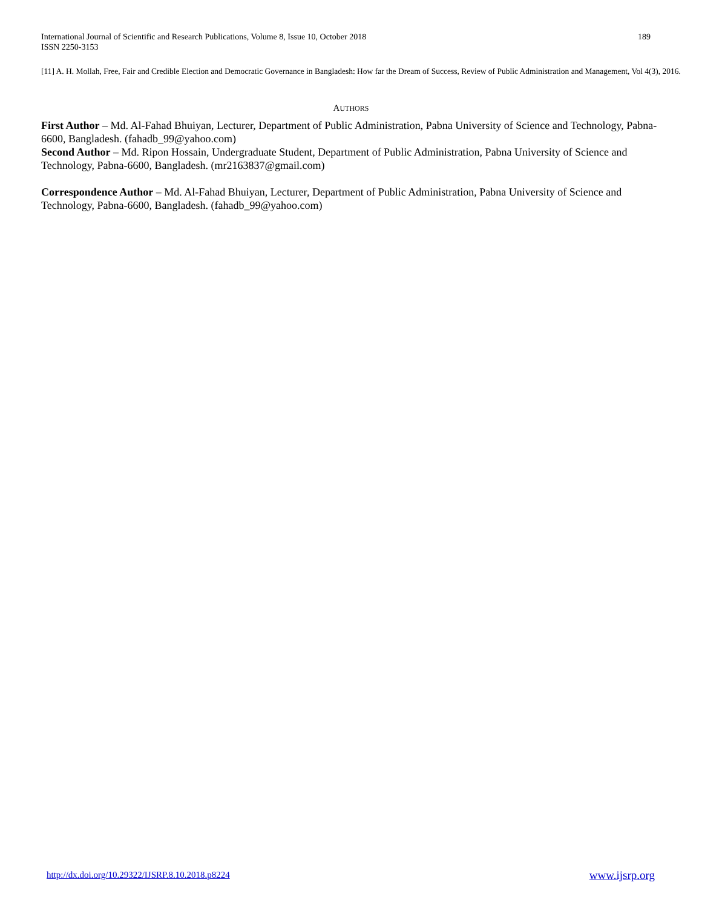International Journal of Scientific and Research Publications, Volume 8, Issue 10, October 2018
ISSN 2250-3153
189
[11] A. H. Mollah, Free, Fair and Credible Election and Democratic Governance in Bangladesh: How far the Dream of Success, Review of Public Administration and Management, Vol 4(3), 2016.
AUTHORS
First Author – Md. Al-Fahad Bhuiyan, Lecturer, Department of Public Administration, Pabna University of Science and Technology, Pabna-6600, Bangladesh. (fahadb_99@yahoo.com)
Second Author – Md. Ripon Hossain, Undergraduate Student, Department of Public Administration, Pabna University of Science and Technology, Pabna-6600, Bangladesh. (mr2163837@gmail.com)
Correspondence Author – Md. Al-Fahad Bhuiyan, Lecturer, Department of Public Administration, Pabna University of Science and Technology, Pabna-6600, Bangladesh. (fahadb_99@yahoo.com)
http://dx.doi.org/10.29322/IJSRP.8.10.2018.p8224 www.ijsrp.org